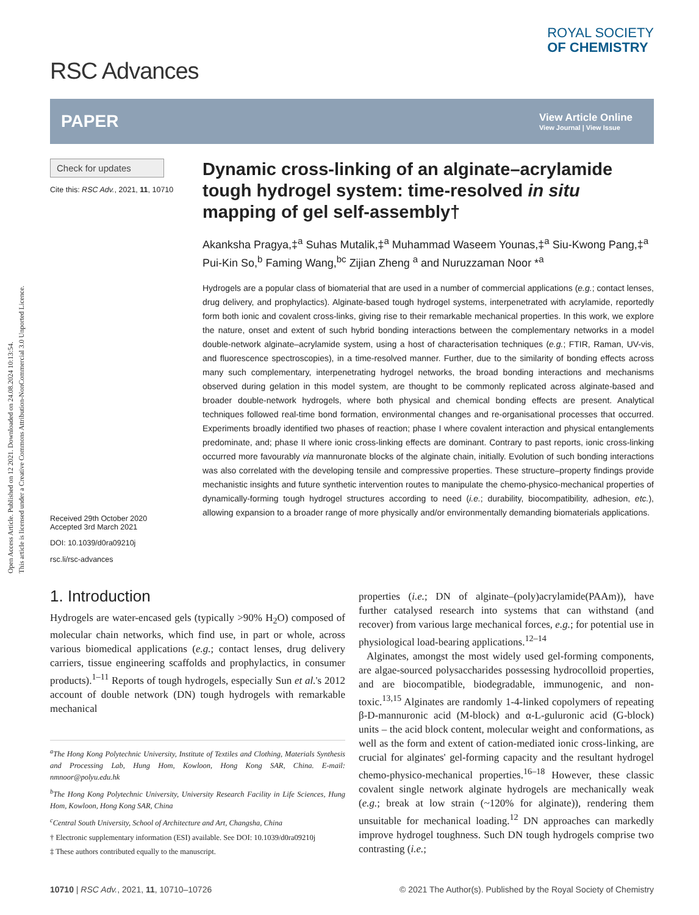Open Access Article. Published on 12 2021. Downloaded on 24.08.2024 10:13:54.
This article is licensed under a Creative Commons Attribution-NonCommercial 3.0 Unported Licence.
RSC Advances
ROYAL SOCIETY
OF CHEMISTRY
PAPER View Article Online
View Journal | View Issue
Check for updates
Cite this: RSC Adv., 2021, 11, 10710
Received 29th October 2020
Accepted 3rd March 2021
DOI: 10.1039/d0ra09210j
rsc.li/rsc-advances
Dynamic cross-linking of an alginate–acrylamide tough hydrogel system: time-resolved in situ mapping of gel self-assembly†
Akanksha Pragya,‡<sup>a</sup> Suhas Mutalik,‡<sup>a</sup> Muhammad Waseem Younas,‡<sup>a</sup> Siu-Kwong Pang,‡<sup>a</sup> Pui-Kin So,<sup>b</sup> Faming Wang,<sup>bc</sup> Zijian Zheng <sup>a</sup> and Nuruzzaman Noor *<sup>a</sup>
Hydrogels are a popular class of biomaterial that are used in a number of commercial applications (e.g.; contact lenses, drug delivery, and prophylactics). Alginate-based tough hydrogel systems, interpenetrated with acrylamide, reportedly form both ionic and covalent cross-links, giving rise to their remarkable mechanical properties. In this work, we explore the nature, onset and extent of such hybrid bonding interactions between the complementary networks in a model double-network alginate–acrylamide system, using a host of characterisation techniques (e.g.; FTIR, Raman, UV-vis, and fluorescence spectroscopies), in a time-resolved manner. Further, due to the similarity of bonding effects across many such complementary, interpenetrating hydrogel networks, the broad bonding interactions and mechanisms observed during gelation in this model system, are thought to be commonly replicated across alginate-based and broader double-network hydrogels, where both physical and chemical bonding effects are present. Analytical techniques followed real-time bond formation, environmental changes and re-organisational processes that occurred. Experiments broadly identified two phases of reaction; phase I where covalent interaction and physical entanglements predominate, and; phase II where ionic cross-linking effects are dominant. Contrary to past reports, ionic cross-linking occurred more favourably via mannuronate blocks of the alginate chain, initially. Evolution of such bonding interactions was also correlated with the developing tensile and compressive properties. These structure–property findings provide mechanistic insights and future synthetic intervention routes to manipulate the chemo-physico-mechanical properties of dynamically-forming tough hydrogel structures according to need (i.e.; durability, biocompatibility, adhesion, etc.), allowing expansion to a broader range of more physically and/or environmentally demanding biomaterials applications.
1. Introduction
Hydrogels are water-encased gels (typically >90% H<sub>2</sub>O) composed of molecular chain networks, which find use, in part or whole, across various biomedical applications (e.g.; contact lenses, drug delivery carriers, tissue engineering scaffolds and prophylactics, in consumer products).<sup>1–11</sup> Reports of tough hydrogels, especially Sun et al.'s 2012 account of double network (DN) tough hydrogels with remarkable mechanical
<sup>a</sup> The Hong Kong Polytechnic University, Institute of Textiles and Clothing, Materials Synthesis and Processing Lab, Hung Hom, Kowloon, Hong Kong SAR, China. E-mail: nmnoor@polyu.edu.hk
<sup>b</sup> The Hong Kong Polytechnic University, University Research Facility in Life Sciences, Hung Hom, Kowloon, Hong Kong SAR, China
<sup>c</sup> Central South University, School of Architecture and Art, Changsha, China
† Electronic supplementary information (ESI) available. See DOI: 10.1039/d0ra09210j
‡ These authors contributed equally to the manuscript.
properties (i.e.; DN of alginate–(poly)acrylamide(PAAm)), have further catalysed research into systems that can withstand (and recover) from various large mechanical forces, e.g.; for potential use in physiological load-bearing applications.<sup>12–14</sup>
Alginates, amongst the most widely used gel-forming components, are algae-sourced polysaccharides possessing hydrocolloid properties, and are biocompatible, biodegradable, immunogenic, and non-toxic.<sup>13,15</sup> Alginates are randomly 1-4-linked copolymers of repeating β-D-mannuronic acid (M-block) and α-L-guluronic acid (G-block) units – the acid block content, molecular weight and conformations, as well as the form and extent of cation-mediated ionic cross-linking, are crucial for alginates' gel-forming capacity and the resultant hydrogel chemo-physico-mechanical properties.<sup>16–18</sup> However, these classic covalent single network alginate hydrogels are mechanically weak (e.g.; break at low strain (~120% for alginate)), rendering them unsuitable for mechanical loading.<sup>12</sup> DN approaches can markedly improve hydrogel toughness. Such DN tough hydrogels comprise two contrasting (i.e.;
10710 | RSC Adv., 2021, 11, 10710–10726 © 2021 The Author(s). Published by the Royal Society of Chemistry